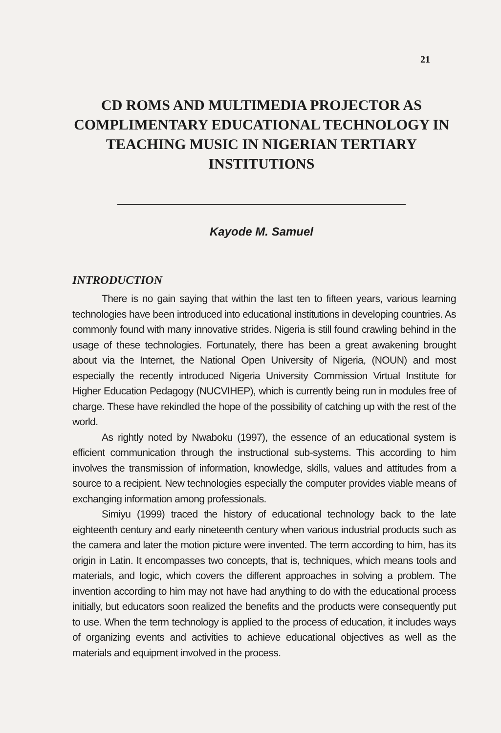21
CD ROMS AND MULTIMEDIA PROJECTOR AS COMPLIMENTARY EDUCATIONAL TECHNOLOGY IN TEACHING MUSIC IN NIGERIAN TERTIARY INSTITUTIONS
Kayode M. Samuel
INTRODUCTION
There is no gain saying that within the last ten to fifteen years, various learning technologies have been introduced into educational institutions in developing countries. As commonly found with many innovative strides. Nigeria is still found crawling behind in the usage of these technologies. Fortunately, there has been a great awakening brought about via the Internet, the National Open University of Nigeria, (NOUN) and most especially the recently introduced Nigeria University Commission Virtual Institute for Higher Education Pedagogy (NUCVIHEP), which is currently being run in modules free of charge. These have rekindled the hope of the possibility of catching up with the rest of the world.
As rightly noted by Nwaboku (1997), the essence of an educational system is efficient communication through the instructional sub-systems. This according to him involves the transmission of information, knowledge, skills, values and attitudes from a source to a recipient. New technologies especially the computer provides viable means of exchanging information among professionals.
Simiyu (1999) traced the history of educational technology back to the late eighteenth century and early nineteenth century when various industrial products such as the camera and later the motion picture were invented. The term according to him, has its origin in Latin. It encompasses two concepts, that is, techniques, which means tools and materials, and logic, which covers the different approaches in solving a problem. The invention according to him may not have had anything to do with the educational process initially, but educators soon realized the benefits and the products were consequently put to use. When the term technology is applied to the process of education, it includes ways of organizing events and activities to achieve educational objectives as well as the materials and equipment involved in the process.